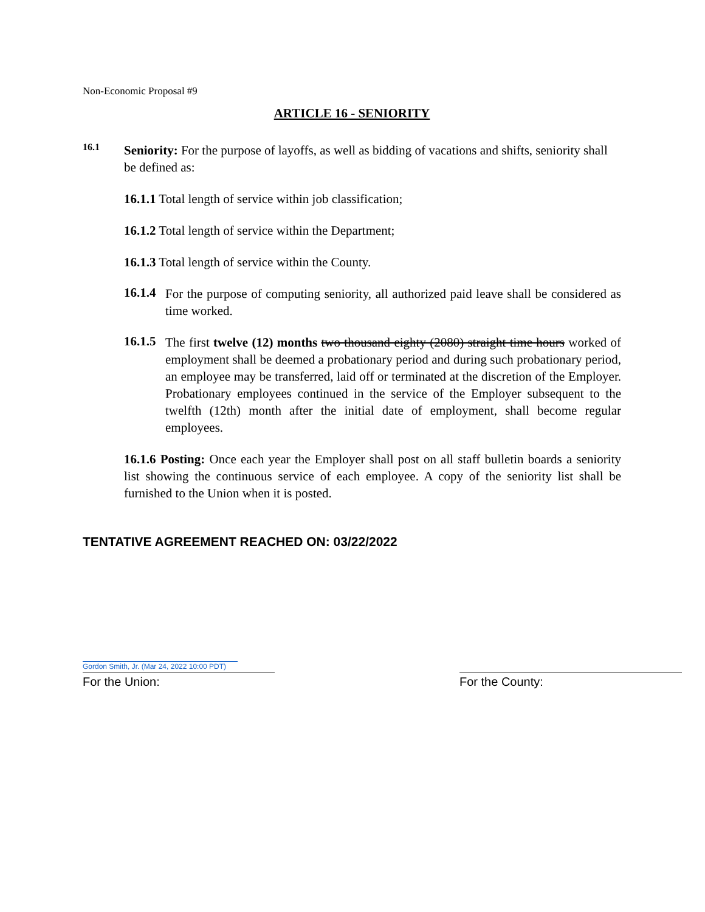Non-Economic Proposal #9
ARTICLE 16 - SENIORITY
16.1
Seniority: For the purpose of layoffs, as well as bidding of vacations and shifts, seniority shall be defined as:
16.1.1 Total length of service within job classification;
16.1.2 Total length of service within the Department;
16.1.3 Total length of service within the County.
16.1.4
For the purpose of computing seniority, all authorized paid leave shall be considered as time worked.
16.1.5
The first twelve (12) months two thousand eighty (2080) straight time hours worked of employment shall be deemed a probationary period and during such probationary period, an employee may be transferred, laid off or terminated at the discretion of the Employer. Probationary employees continued in the service of the Employer subsequent to the twelfth (12th) month after the initial date of employment, shall become regular employees.
16.1.6 Posting: Once each year the Employer shall post on all staff bulletin boards a seniority list showing the continuous service of each employee. A copy of the seniority list shall be furnished to the Union when it is posted.
TENTATIVE AGREEMENT REACHED ON: 03/22/2022
Gordon Smith, Jr. (Mar 24, 2022 10:00 PDT)
For the Union:
For the County: